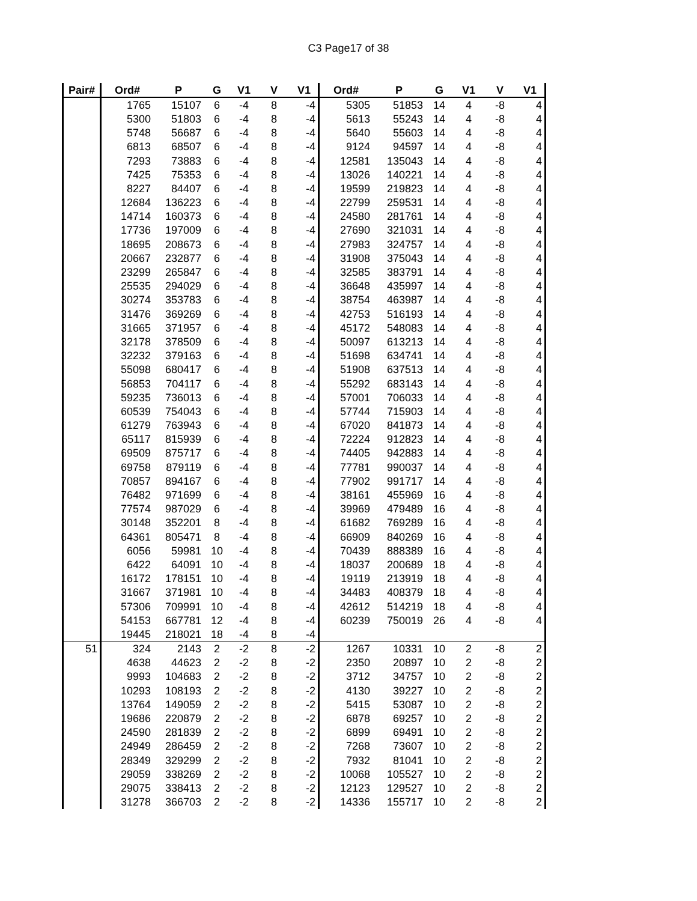C3 Page17 of 38
| Pair# | Ord# | P | G | V1 | V | V1 | Ord# | P | G | V1 | V | V1 |
| --- | --- | --- | --- | --- | --- | --- | --- | --- | --- | --- | --- | --- |
| | 1765 | 15107 | 6 | -4 | 8 | -4 | 5305 | 51853 | 14 | 4 | -8 | 4 |
| | 5300 | 51803 | 6 | -4 | 8 | -4 | 5613 | 55243 | 14 | 4 | -8 | 4 |
| | 5748 | 56687 | 6 | -4 | 8 | -4 | 5640 | 55603 | 14 | 4 | -8 | 4 |
| | 6813 | 68507 | 6 | -4 | 8 | -4 | 9124 | 94597 | 14 | 4 | -8 | 4 |
| | 7293 | 73883 | 6 | -4 | 8 | -4 | 12581 | 135043 | 14 | 4 | -8 | 4 |
| | 7425 | 75353 | 6 | -4 | 8 | -4 | 13026 | 140221 | 14 | 4 | -8 | 4 |
| | 8227 | 84407 | 6 | -4 | 8 | -4 | 19599 | 219823 | 14 | 4 | -8 | 4 |
| | 12684 | 136223 | 6 | -4 | 8 | -4 | 22799 | 259531 | 14 | 4 | -8 | 4 |
| | 14714 | 160373 | 6 | -4 | 8 | -4 | 24580 | 281761 | 14 | 4 | -8 | 4 |
| | 17736 | 197009 | 6 | -4 | 8 | -4 | 27690 | 321031 | 14 | 4 | -8 | 4 |
| | 18695 | 208673 | 6 | -4 | 8 | -4 | 27983 | 324757 | 14 | 4 | -8 | 4 |
| | 20667 | 232877 | 6 | -4 | 8 | -4 | 31908 | 375043 | 14 | 4 | -8 | 4 |
| | 23299 | 265847 | 6 | -4 | 8 | -4 | 32585 | 383791 | 14 | 4 | -8 | 4 |
| | 25535 | 294029 | 6 | -4 | 8 | -4 | 36648 | 435997 | 14 | 4 | -8 | 4 |
| | 30274 | 353783 | 6 | -4 | 8 | -4 | 38754 | 463987 | 14 | 4 | -8 | 4 |
| | 31476 | 369269 | 6 | -4 | 8 | -4 | 42753 | 516193 | 14 | 4 | -8 | 4 |
| | 31665 | 371957 | 6 | -4 | 8 | -4 | 45172 | 548083 | 14 | 4 | -8 | 4 |
| | 32178 | 378509 | 6 | -4 | 8 | -4 | 50097 | 613213 | 14 | 4 | -8 | 4 |
| | 32232 | 379163 | 6 | -4 | 8 | -4 | 51698 | 634741 | 14 | 4 | -8 | 4 |
| | 55098 | 680417 | 6 | -4 | 8 | -4 | 51908 | 637513 | 14 | 4 | -8 | 4 |
| | 56853 | 704117 | 6 | -4 | 8 | -4 | 55292 | 683143 | 14 | 4 | -8 | 4 |
| | 59235 | 736013 | 6 | -4 | 8 | -4 | 57001 | 706033 | 14 | 4 | -8 | 4 |
| | 60539 | 754043 | 6 | -4 | 8 | -4 | 57744 | 715903 | 14 | 4 | -8 | 4 |
| | 61279 | 763943 | 6 | -4 | 8 | -4 | 67020 | 841873 | 14 | 4 | -8 | 4 |
| | 65117 | 815939 | 6 | -4 | 8 | -4 | 72224 | 912823 | 14 | 4 | -8 | 4 |
| | 69509 | 875717 | 6 | -4 | 8 | -4 | 74405 | 942883 | 14 | 4 | -8 | 4 |
| | 69758 | 879119 | 6 | -4 | 8 | -4 | 77781 | 990037 | 14 | 4 | -8 | 4 |
| | 70857 | 894167 | 6 | -4 | 8 | -4 | 77902 | 991717 | 14 | 4 | -8 | 4 |
| | 76482 | 971699 | 6 | -4 | 8 | -4 | 38161 | 455969 | 16 | 4 | -8 | 4 |
| | 77574 | 987029 | 6 | -4 | 8 | -4 | 39969 | 479489 | 16 | 4 | -8 | 4 |
| | 30148 | 352201 | 8 | -4 | 8 | -4 | 61682 | 769289 | 16 | 4 | -8 | 4 |
| | 64361 | 805471 | 8 | -4 | 8 | -4 | 66909 | 840269 | 16 | 4 | -8 | 4 |
| | 6056 | 59981 | 10 | -4 | 8 | -4 | 70439 | 888389 | 16 | 4 | -8 | 4 |
| | 6422 | 64091 | 10 | -4 | 8 | -4 | 18037 | 200689 | 18 | 4 | -8 | 4 |
| | 16172 | 178151 | 10 | -4 | 8 | -4 | 19119 | 213919 | 18 | 4 | -8 | 4 |
| | 31667 | 371981 | 10 | -4 | 8 | -4 | 34483 | 408379 | 18 | 4 | -8 | 4 |
| | 57306 | 709991 | 10 | -4 | 8 | -4 | 42612 | 514219 | 18 | 4 | -8 | 4 |
| | 54153 | 667781 | 12 | -4 | 8 | -4 | 60239 | 750019 | 26 | 4 | -8 | 4 |
| | 19445 | 218021 | 18 | -4 | 8 | -4 | | | | | | |
| 51 | 324 | 2143 | 2 | -2 | 8 | -2 | 1267 | 10331 | 10 | 2 | -8 | 2 |
| | 4638 | 44623 | 2 | -2 | 8 | -2 | 2350 | 20897 | 10 | 2 | -8 | 2 |
| | 9993 | 104683 | 2 | -2 | 8 | -2 | 3712 | 34757 | 10 | 2 | -8 | 2 |
| | 10293 | 108193 | 2 | -2 | 8 | -2 | 4130 | 39227 | 10 | 2 | -8 | 2 |
| | 13764 | 149059 | 2 | -2 | 8 | -2 | 5415 | 53087 | 10 | 2 | -8 | 2 |
| | 19686 | 220879 | 2 | -2 | 8 | -2 | 6878 | 69257 | 10 | 2 | -8 | 2 |
| | 24590 | 281839 | 2 | -2 | 8 | -2 | 6899 | 69491 | 10 | 2 | -8 | 2 |
| | 24949 | 286459 | 2 | -2 | 8 | -2 | 7268 | 73607 | 10 | 2 | -8 | 2 |
| | 28349 | 329299 | 2 | -2 | 8 | -2 | 7932 | 81041 | 10 | 2 | -8 | 2 |
| | 29059 | 338269 | 2 | -2 | 8 | -2 | 10068 | 105527 | 10 | 2 | -8 | 2 |
| | 29075 | 338413 | 2 | -2 | 8 | -2 | 12123 | 129527 | 10 | 2 | -8 | 2 |
| | 31278 | 366703 | 2 | -2 | 8 | -2 | 14336 | 155717 | 10 | 2 | -8 | 2 |